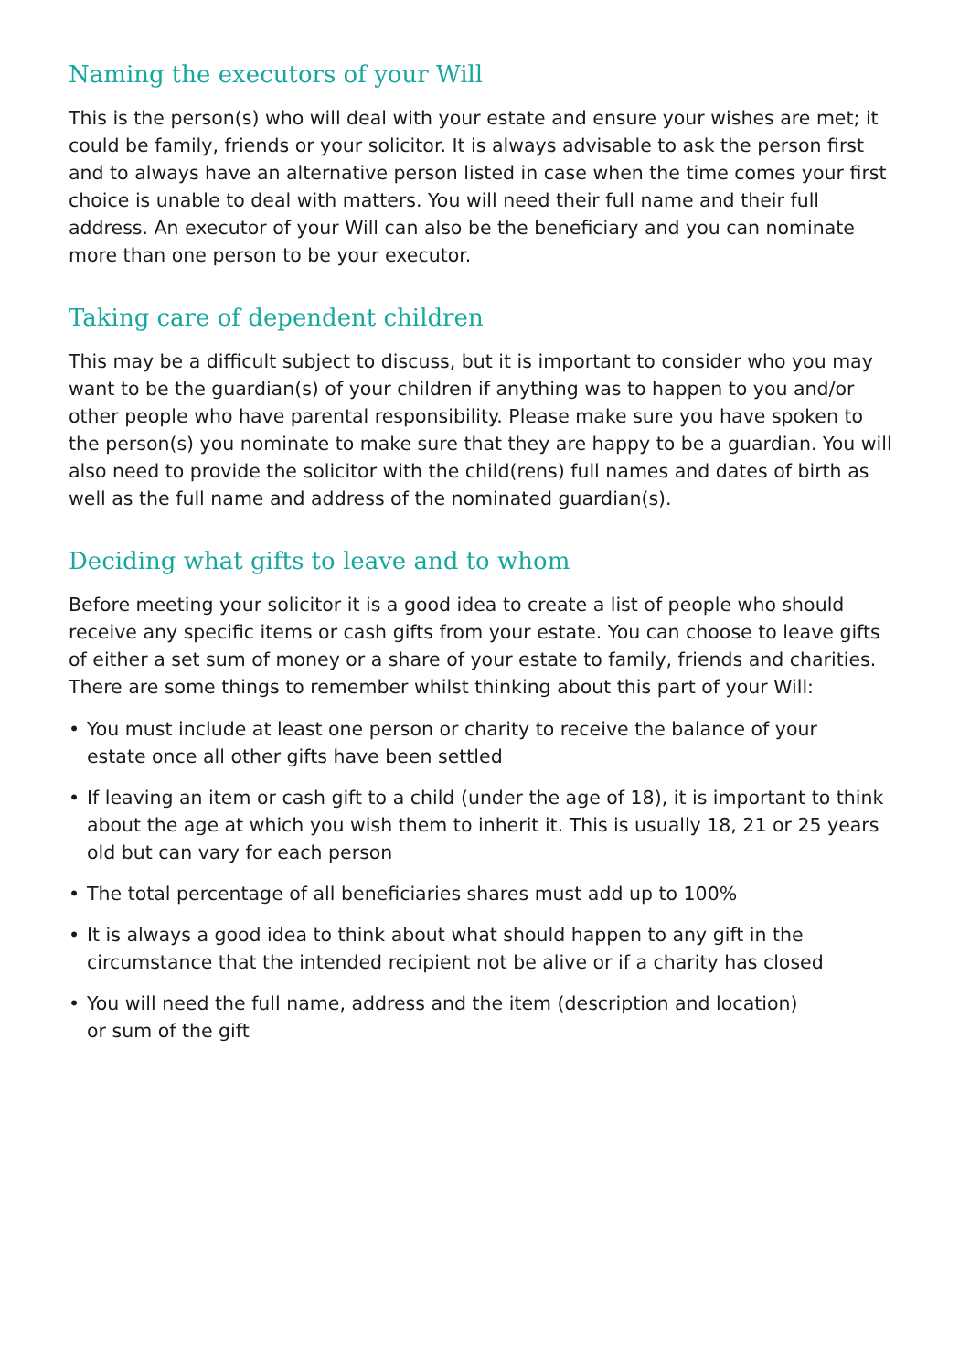Naming the executors of your Will
This is the person(s) who will deal with your estate and ensure your wishes are met; it could be family, friends or your solicitor. It is always advisable to ask the person first and to always have an alternative person listed in case when the time comes your first choice is unable to deal with matters. You will need their full name and their full address. An executor of your Will can also be the beneficiary and you can nominate more than one person to be your executor.
Taking care of dependent children
This may be a difficult subject to discuss, but it is important to consider who you may want to be the guardian(s) of your children if anything was to happen to you and/or other people who have parental responsibility. Please make sure you have spoken to the person(s) you nominate to make sure that they are happy to be a guardian. You will also need to provide the solicitor with the child(rens) full names and dates of birth as well as the full name and address of the nominated guardian(s).
Deciding what gifts to leave and to whom
Before meeting your solicitor it is a good idea to create a list of people who should receive any specific items or cash gifts from your estate. You can choose to leave gifts of either a set sum of money or a share of your estate to family, friends and charities. There are some things to remember whilst thinking about this part of your Will:
• You must include at least one person or charity to receive the balance of your
estate once all other gifts have been settled
• If leaving an item or cash gift to a child (under the age of 18), it is important to think about the age at which you wish them to inherit it. This is usually 18, 21 or 25 years old but can vary for each person
• The total percentage of all beneficiaries shares must add up to 100%
• It is always a good idea to think about what should happen to any gift in the
circumstance that the intended recipient not be alive or if a charity has closed
• You will need the full name, address and the item (description and location)
or sum of the gift